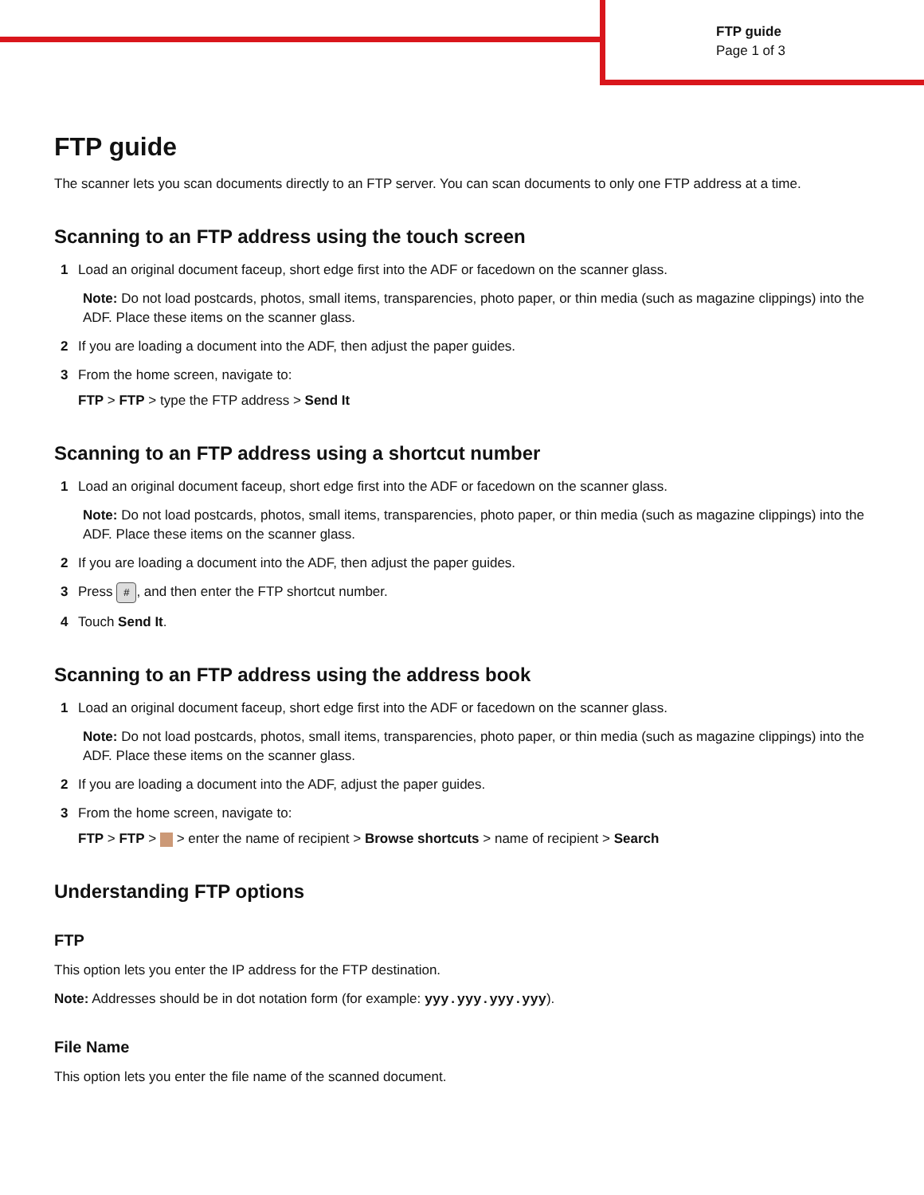FTP guide
Page 1 of 3
FTP guide
The scanner lets you scan documents directly to an FTP server. You can scan documents to only one FTP address at a time.
Scanning to an FTP address using the touch screen
1 Load an original document faceup, short edge first into the ADF or facedown on the scanner glass.
Note: Do not load postcards, photos, small items, transparencies, photo paper, or thin media (such as magazine clippings) into the ADF. Place these items on the scanner glass.
2 If you are loading a document into the ADF, then adjust the paper guides.
3 From the home screen, navigate to:
FTP > FTP > type the FTP address > Send It
Scanning to an FTP address using a shortcut number
1 Load an original document faceup, short edge first into the ADF or facedown on the scanner glass.
Note: Do not load postcards, photos, small items, transparencies, photo paper, or thin media (such as magazine clippings) into the ADF. Place these items on the scanner glass.
2 If you are loading a document into the ADF, then adjust the paper guides.
3 Press #, and then enter the FTP shortcut number.
4 Touch Send It.
Scanning to an FTP address using the address book
1 Load an original document faceup, short edge first into the ADF or facedown on the scanner glass.
Note: Do not load postcards, photos, small items, transparencies, photo paper, or thin media (such as magazine clippings) into the ADF. Place these items on the scanner glass.
2 If you are loading a document into the ADF, adjust the paper guides.
3 From the home screen, navigate to:
FTP > FTP > > enter the name of recipient > Browse shortcuts > name of recipient > Search
Understanding FTP options
FTP
This option lets you enter the IP address for the FTP destination.
Note: Addresses should be in dot notation form (for example: yyy.yyy.yyy.yyy).
File Name
This option lets you enter the file name of the scanned document.